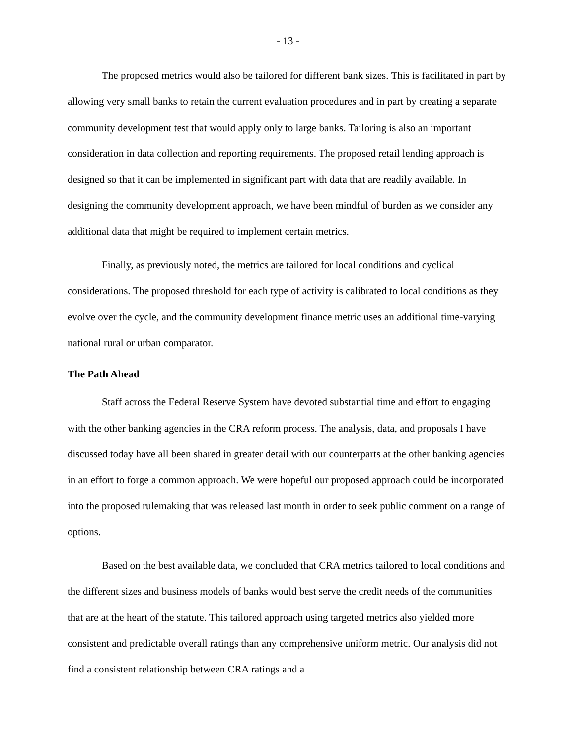- 13 -
The proposed metrics would also be tailored for different bank sizes. This is facilitated in part by allowing very small banks to retain the current evaluation procedures and in part by creating a separate community development test that would apply only to large banks. Tailoring is also an important consideration in data collection and reporting requirements. The proposed retail lending approach is designed so that it can be implemented in significant part with data that are readily available. In designing the community development approach, we have been mindful of burden as we consider any additional data that might be required to implement certain metrics.
Finally, as previously noted, the metrics are tailored for local conditions and cyclical considerations. The proposed threshold for each type of activity is calibrated to local conditions as they evolve over the cycle, and the community development finance metric uses an additional time-varying national rural or urban comparator.
The Path Ahead
Staff across the Federal Reserve System have devoted substantial time and effort to engaging with the other banking agencies in the CRA reform process. The analysis, data, and proposals I have discussed today have all been shared in greater detail with our counterparts at the other banking agencies in an effort to forge a common approach. We were hopeful our proposed approach could be incorporated into the proposed rulemaking that was released last month in order to seek public comment on a range of options.
Based on the best available data, we concluded that CRA metrics tailored to local conditions and the different sizes and business models of banks would best serve the credit needs of the communities that are at the heart of the statute. This tailored approach using targeted metrics also yielded more consistent and predictable overall ratings than any comprehensive uniform metric. Our analysis did not find a consistent relationship between CRA ratings and a